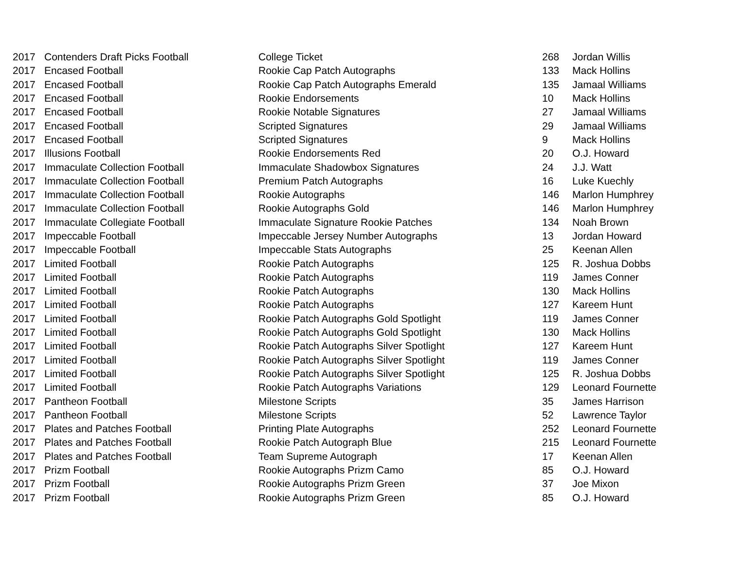| 2017 | Contenders Draft Picks Football | College Ticket | 268 | Jordan Willis |
| 2017 | Encased Football | Rookie Cap Patch Autographs | 133 | Mack Hollins |
| 2017 | Encased Football | Rookie Cap Patch Autographs Emerald | 135 | Jamaal Williams |
| 2017 | Encased Football | Rookie Endorsements | 10 | Mack Hollins |
| 2017 | Encased Football | Rookie Notable Signatures | 27 | Jamaal Williams |
| 2017 | Encased Football | Scripted Signatures | 29 | Jamaal Williams |
| 2017 | Encased Football | Scripted Signatures | 9 | Mack Hollins |
| 2017 | Illusions Football | Rookie Endorsements Red | 20 | O.J. Howard |
| 2017 | Immaculate Collection Football | Immaculate Shadowbox Signatures | 24 | J.J. Watt |
| 2017 | Immaculate Collection Football | Premium Patch Autographs | 16 | Luke Kuechly |
| 2017 | Immaculate Collection Football | Rookie Autographs | 146 | Marlon Humphrey |
| 2017 | Immaculate Collection Football | Rookie Autographs Gold | 146 | Marlon Humphrey |
| 2017 | Immaculate Collegiate Football | Immaculate Signature Rookie Patches | 134 | Noah Brown |
| 2017 | Impeccable Football | Impeccable Jersey Number Autographs | 13 | Jordan Howard |
| 2017 | Impeccable Football | Impeccable Stats Autographs | 25 | Keenan Allen |
| 2017 | Limited Football | Rookie Patch Autographs | 125 | R. Joshua Dobbs |
| 2017 | Limited Football | Rookie Patch Autographs | 119 | James Conner |
| 2017 | Limited Football | Rookie Patch Autographs | 130 | Mack Hollins |
| 2017 | Limited Football | Rookie Patch Autographs | 127 | Kareem Hunt |
| 2017 | Limited Football | Rookie Patch Autographs Gold Spotlight | 119 | James Conner |
| 2017 | Limited Football | Rookie Patch Autographs Gold Spotlight | 130 | Mack Hollins |
| 2017 | Limited Football | Rookie Patch Autographs Silver Spotlight | 127 | Kareem Hunt |
| 2017 | Limited Football | Rookie Patch Autographs Silver Spotlight | 119 | James Conner |
| 2017 | Limited Football | Rookie Patch Autographs Silver Spotlight | 125 | R. Joshua Dobbs |
| 2017 | Limited Football | Rookie Patch Autographs Variations | 129 | Leonard Fournette |
| 2017 | Pantheon Football | Milestone Scripts | 35 | James Harrison |
| 2017 | Pantheon Football | Milestone Scripts | 52 | Lawrence Taylor |
| 2017 | Plates and Patches Football | Printing Plate Autographs | 252 | Leonard Fournette |
| 2017 | Plates and Patches Football | Rookie Patch Autograph Blue | 215 | Leonard Fournette |
| 2017 | Plates and Patches Football | Team Supreme Autograph | 17 | Keenan Allen |
| 2017 | Prizm Football | Rookie Autographs Prizm Camo | 85 | O.J. Howard |
| 2017 | Prizm Football | Rookie Autographs Prizm Green | 37 | Joe Mixon |
| 2017 | Prizm Football | Rookie Autographs Prizm Green | 85 | O.J. Howard |